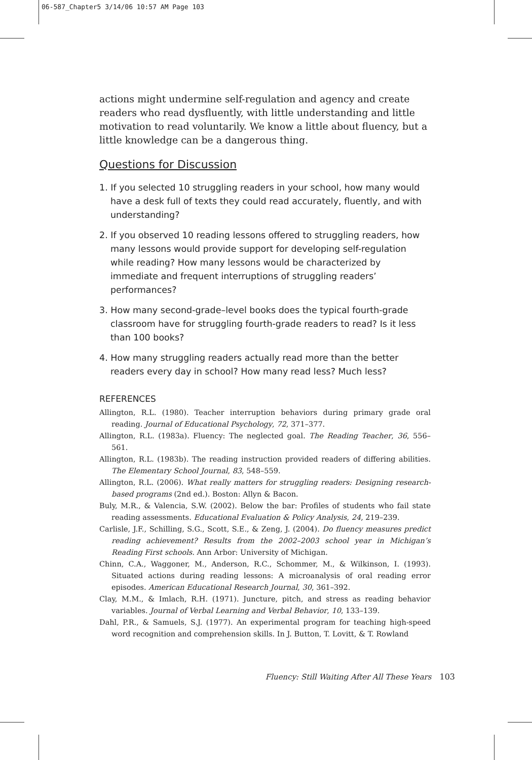06-587_Chapter5 3/14/06 10:57 AM Page 103
actions might undermine self-regulation and agency and create readers who read dysfluently, with little understanding and little motivation to read voluntarily. We know a little about fluency, but a little knowledge can be a dangerous thing.
Questions for Discussion
1. If you selected 10 struggling readers in your school, how many would have a desk full of texts they could read accurately, fluently, and with understanding?
2. If you observed 10 reading lessons offered to struggling readers, how many lessons would provide support for developing self-regulation while reading? How many lessons would be characterized by immediate and frequent interruptions of struggling readers’ performances?
3. How many second-grade–level books does the typical fourth-grade classroom have for struggling fourth-grade readers to read? Is it less than 100 books?
4. How many struggling readers actually read more than the better readers every day in school? How many read less? Much less?
REFERENCES
Allington, R.L. (1980). Teacher interruption behaviors during primary grade oral reading. Journal of Educational Psychology, 72, 371–377.
Allington, R.L. (1983a). Fluency: The neglected goal. The Reading Teacher, 36, 556–561.
Allington, R.L. (1983b). The reading instruction provided readers of differing abilities. The Elementary School Journal, 83, 548–559.
Allington, R.L. (2006). What really matters for struggling readers: Designing research-based programs (2nd ed.). Boston: Allyn & Bacon.
Buly, M.R., & Valencia, S.W. (2002). Below the bar: Profiles of students who fail state reading assessments. Educational Evaluation & Policy Analysis, 24, 219–239.
Carlisle, J.F., Schilling, S.G., Scott, S.E., & Zeng, J. (2004). Do fluency measures predict reading achievement? Results from the 2002–2003 school year in Michigan’s Reading First schools. Ann Arbor: University of Michigan.
Chinn, C.A., Waggoner, M., Anderson, R.C., Schommer, M., & Wilkinson, I. (1993). Situated actions during reading lessons: A microanalysis of oral reading error episodes. American Educational Research Journal, 30, 361–392.
Clay, M.M., & Imlach, R.H. (1971). Juncture, pitch, and stress as reading behavior variables. Journal of Verbal Learning and Verbal Behavior, 10, 133–139.
Dahl, P.R., & Samuels, S.J. (1977). An experimental program for teaching high-speed word recognition and comprehension skills. In J. Button, T. Lovitt, & T. Rowland
Fluency: Still Waiting After All These Years 103